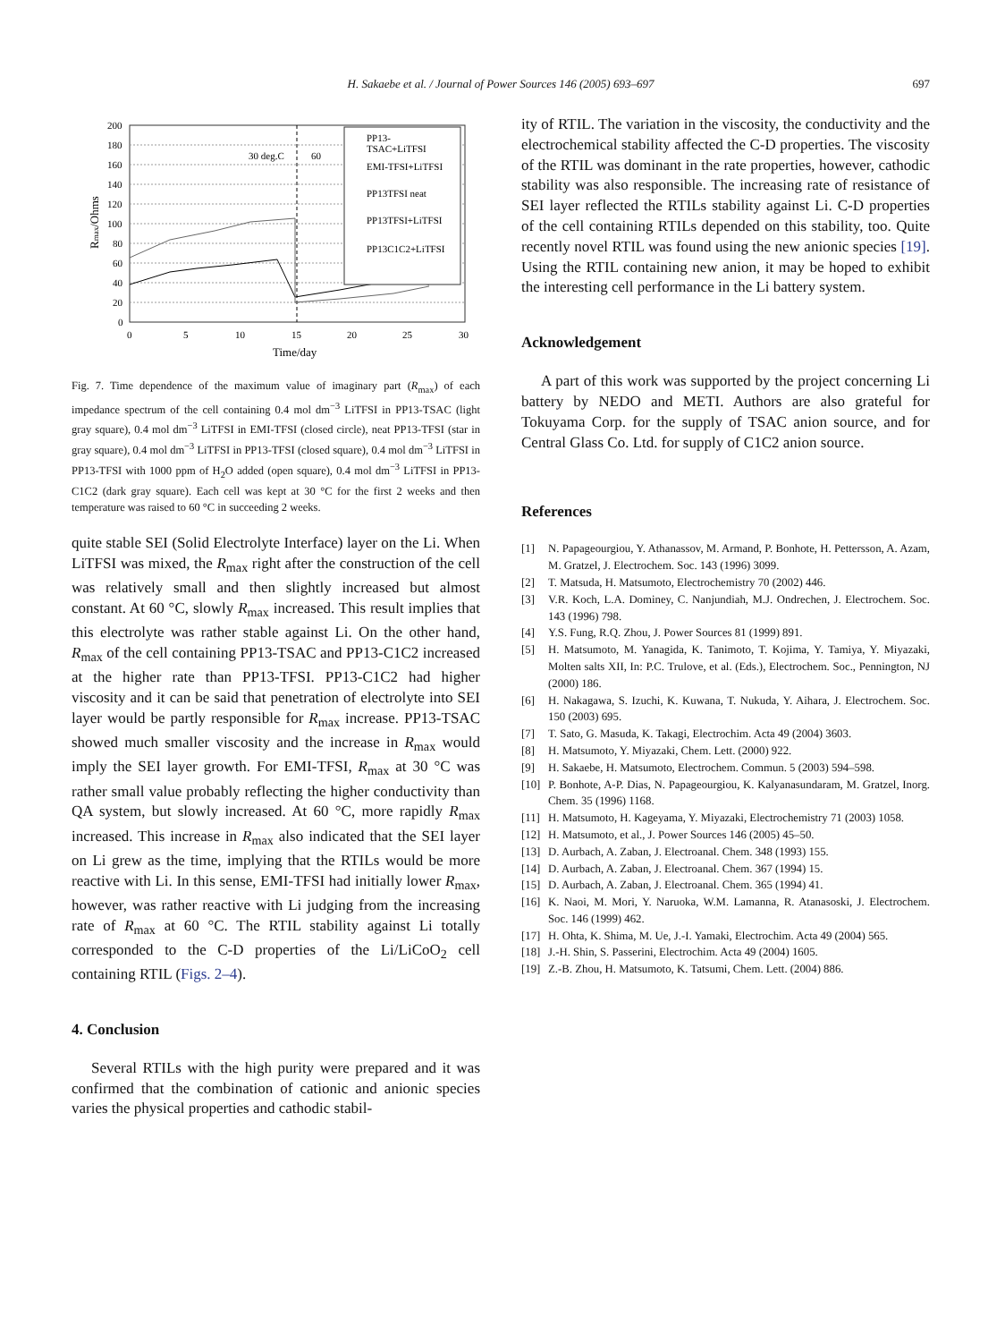H. Sakaebe et al. / Journal of Power Sources 146 (2005) 693–697 697
200
180
160
140
120
100
80
60
40
20
0
0
5
10
15
20
25
30
Time/day
Rmax/Ohms
30 deg.C
60
PP13-
TSAC+LiTFSI
EMI-TFSI+LiTFSI
PP13TFSI neat
PP13TFSI+LiTFSI
PP13C1C2+LiTFSI
Fig. 7. Time dependence of the maximum value of imaginary part (R<sub>max</sub>) of each impedance spectrum of the cell containing 0.4 mol dm<sup>−3</sup> LiTFSI in PP13-TSAC (light gray square), 0.4 mol dm<sup>−3</sup> LiTFSI in EMI-TFSI (closed circle), neat PP13-TFSI (star in gray square), 0.4 mol dm<sup>−3</sup> LiTFSI in PP13-TFSI (closed square), 0.4 mol dm<sup>−3</sup> LiTFSI in PP13-TFSI with 1000 ppm of H<sub>2</sub>O added (open square), 0.4 mol dm<sup>−3</sup> LiTFSI in PP13-C1C2 (dark gray square). Each cell was kept at 30 °C for the first 2 weeks and then temperature was raised to 60 °C in succeeding 2 weeks.
quite stable SEI (Solid Electrolyte Interface) layer on the Li. When LiTFSI was mixed, the R<sub>max</sub> right after the construction of the cell was relatively small and then slightly increased but almost constant. At 60 °C, slowly R<sub>max</sub> increased. This result implies that this electrolyte was rather stable against Li. On the other hand, R<sub>max</sub> of the cell containing PP13-TSAC and PP13-C1C2 increased at the higher rate than PP13-TFSI. PP13-C1C2 had higher viscosity and it can be said that penetration of electrolyte into SEI layer would be partly responsible for R<sub>max</sub> increase. PP13-TSAC showed much smaller viscosity and the increase in R<sub>max</sub> would imply the SEI layer growth. For EMI-TFSI, R<sub>max</sub> at 30 °C was rather small value probably reflecting the higher conductivity than QA system, but slowly increased. At 60 °C, more rapidly R<sub>max</sub> increased. This increase in R<sub>max</sub> also indicated that the SEI layer on Li grew as the time, implying that the RTILs would be more reactive with Li. In this sense, EMI-TFSI had initially lower R<sub>max</sub>, however, was rather reactive with Li judging from the increasing rate of R<sub>max</sub> at 60 °C. The RTIL stability against Li totally corresponded to the C-D properties of the Li/LiCoO<sub>2</sub> cell containing RTIL (Figs. 2–4).
4. Conclusion
Several RTILs with the high purity were prepared and it was confirmed that the combination of cationic and anionic species varies the physical properties and cathodic stabil-
ity of RTIL. The variation in the viscosity, the conductivity and the electrochemical stability affected the C-D properties. The viscosity of the RTIL was dominant in the rate properties, however, cathodic stability was also responsible. The increasing rate of resistance of SEI layer reflected the RTILs stability against Li. C-D properties of the cell containing RTILs depended on this stability, too. Quite recently novel RTIL was found using the new anionic species [19]. Using the RTIL containing new anion, it may be hoped to exhibit the interesting cell performance in the Li battery system.
Acknowledgement
A part of this work was supported by the project concerning Li battery by NEDO and METI. Authors are also grateful for Tokuyama Corp. for the supply of TSAC anion source, and for Central Glass Co. Ltd. for supply of C1C2 anion source.
References
[1] N. Papageourgiou, Y. Athanassov, M. Armand, P. Bonhote, H. Pettersson, A. Azam, M. Gratzel, J. Electrochem. Soc. 143 (1996) 3099.
[2] T. Matsuda, H. Matsumoto, Electrochemistry 70 (2002) 446.
[3] V.R. Koch, L.A. Dominey, C. Nanjundiah, M.J. Ondrechen, J. Electrochem. Soc. 143 (1996) 798.
[4] Y.S. Fung, R.Q. Zhou, J. Power Sources 81 (1999) 891.
[5] H. Matsumoto, M. Yanagida, K. Tanimoto, T. Kojima, Y. Tamiya, Y. Miyazaki, Molten salts XII, In: P.C. Trulove, et al. (Eds.), Electrochem. Soc., Pennington, NJ (2000) 186.
[6] H. Nakagawa, S. Izuchi, K. Kuwana, T. Nukuda, Y. Aihara, J. Electrochem. Soc. 150 (2003) 695.
[7] T. Sato, G. Masuda, K. Takagi, Electrochim. Acta 49 (2004) 3603.
[8] H. Matsumoto, Y. Miyazaki, Chem. Lett. (2000) 922.
[9] H. Sakaebe, H. Matsumoto, Electrochem. Commun. 5 (2003) 594–598.
[10] P. Bonhote, A-P. Dias, N. Papageourgiou, K. Kalyanasundaram, M. Gratzel, Inorg. Chem. 35 (1996) 1168.
[11] H. Matsumoto, H. Kageyama, Y. Miyazaki, Electrochemistry 71 (2003) 1058.
[12] H. Matsumoto, et al., J. Power Sources 146 (2005) 45–50.
[13] D. Aurbach, A. Zaban, J. Electroanal. Chem. 348 (1993) 155.
[14] D. Aurbach, A. Zaban, J. Electroanal. Chem. 367 (1994) 15.
[15] D. Aurbach, A. Zaban, J. Electroanal. Chem. 365 (1994) 41.
[16] K. Naoi, M. Mori, Y. Naruoka, W.M. Lamanna, R. Atanasoski, J. Electrochem. Soc. 146 (1999) 462.
[17] H. Ohta, K. Shima, M. Ue, J.-I. Yamaki, Electrochim. Acta 49 (2004) 565.
[18] J.-H. Shin, S. Passerini, Electrochim. Acta 49 (2004) 1605.
[19] Z.-B. Zhou, H. Matsumoto, K. Tatsumi, Chem. Lett. (2004) 886.